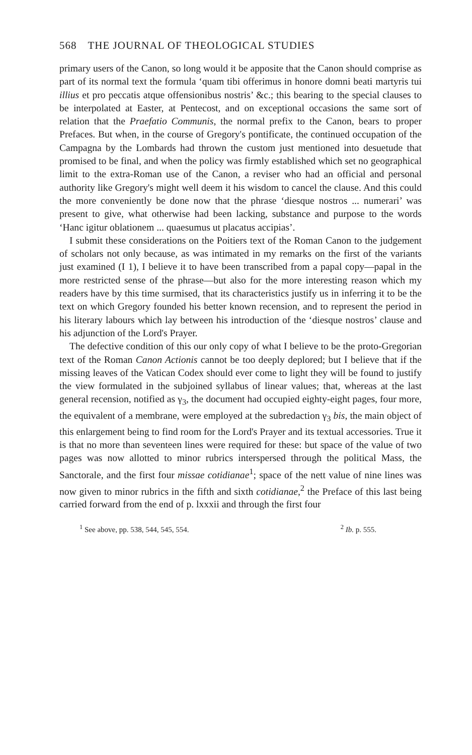568 THE JOURNAL OF THEOLOGICAL STUDIES
primary users of the Canon, so long would it be apposite that the Canon should comprise as part of its normal text the formula ‘quam tibi offerimus in honore domni beati martyris tui illius et pro peccatis atque offensionibus nostris’ &c.; this bearing to the special clauses to be interpolated at Easter, at Pentecost, and on exceptional occasions the same sort of relation that the Praefatio Communis, the normal prefix to the Canon, bears to proper Prefaces. But when, in the course of Gregory's pontificate, the continued occupation of the Campagna by the Lombards had thrown the custom just mentioned into desuetude that promised to be final, and when the policy was firmly established which set no geographical limit to the extra-Roman use of the Canon, a reviser who had an official and personal authority like Gregory's might well deem it his wisdom to cancel the clause. And this could the more conveniently be done now that the phrase ‘diesque nostros ... numerari’ was present to give, what otherwise had been lacking, substance and purpose to the words ‘Hanc igitur oblationem ... quaesumus ut placatus accipias’.
I submit these considerations on the Poitiers text of the Roman Canon to the judgement of scholars not only because, as was intimated in my remarks on the first of the variants just examined (I 1), I believe it to have been transcribed from a papal copy—papal in the more restricted sense of the phrase—but also for the more interesting reason which my readers have by this time surmised, that its characteristics justify us in inferring it to be the text on which Gregory founded his better known recension, and to represent the period in his literary labours which lay between his introduction of the ‘diesque nostros’ clause and his adjunction of the Lord's Prayer.
The defective condition of this our only copy of what I believe to be the proto-Gregorian text of the Roman Canon Actionis cannot be too deeply deplored; but I believe that if the missing leaves of the Vatican Codex should ever come to light they will be found to justify the view formulated in the subjoined syllabus of linear values; that, whereas at the last general recension, notified as γ<sub>3</sub>, the document had occupied eighty-eight pages, four more, the equivalent of a membrane, were employed at the subredaction γ<sub>3</sub> bis, the main object of this enlargement being to find room for the Lord's Prayer and its textual accessories. True it is that no more than seventeen lines were required for these: but space of the value of two pages was now allotted to minor rubrics interspersed through the political Mass, the Sanctorale, and the first four missae cotidianae<sup>1</sup>; space of the nett value of nine lines was now given to minor rubrics in the fifth and sixth cotidianae,<sup>2</sup> the Preface of this last being carried forward from the end of p. lxxxii and through the first four
<sup>1</sup> See above, pp. 538, 544, 545, 554. <sup>2</sup> Ib. p. 555.